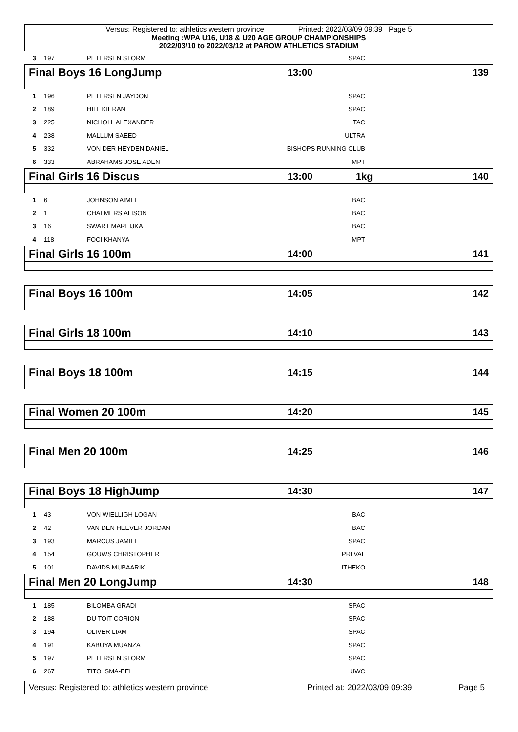Versus: Registered to: athletics western province Printed: 2022/03/09 09:39 Page 5
Meeting :WPA U16, U18 & U20 AGE GROUP CHAMPIONSHIPS
2022/03/10 to 2022/03/12 at PAROW ATHLETICS STADIUM
| 3 | 197 | PETERSEN STORM | SPAC | |
Final Boys 16 LongJump 13:00 139
| 1 | 196 | PETERSEN JAYDON | SPAC | |
| 2 | 189 | HILL KIERAN | SPAC | |
| 3 | 225 | NICHOLL ALEXANDER | TAC | |
| 4 | 238 | MALLUM SAEED | ULTRA | |
| 5 | 332 | VON DER HEYDEN DANIEL | BISHOPS RUNNING CLUB | |
| 6 | 333 | ABRAHAMS JOSE ADEN | MPT | |
Final Girls 16 Discus 13:00 1kg 140
| 1 | 6 | JOHNSON AIMEE | BAC | |
| 2 | 1 | CHALMERS ALISON | BAC | |
| 3 | 16 | SWART MAREIJKA | BAC | |
| 4 | 118 | FOCI KHANYA | MPT | |
Final Girls 16 100m 14:00 141
Final Boys 16 100m 14:05 142
Final Girls 18 100m 14:10 143
Final Boys 18 100m 14:15 144
Final Women 20 100m 14:20 145
Final Men 20 100m 14:25 146
Final Boys 18 HighJump 14:30 147
| 1 | 43 | VON WIELLIGH LOGAN | BAC | |
| 2 | 42 | VAN DEN HEEVER JORDAN | BAC | |
| 3 | 193 | MARCUS JAMIEL | SPAC | |
| 4 | 154 | GOUWS CHRISTOPHER | PRLVAL | |
| 5 | 101 | DAVIDS MUBAARIK | ITHEKO | |
Final Men 20 LongJump 14:30 148
| 1 | 185 | BILOMBA GRADI | SPAC | |
| 2 | 188 | DU TOIT CORION | SPAC | |
| 3 | 194 | OLIVER LIAM | SPAC | |
| 4 | 191 | KABUYA MUANZA | SPAC | |
| 5 | 197 | PETERSEN STORM | SPAC | |
| 6 | 267 | TITO ISMA-EEL | UWC | |
Versus: Registered to: athletics western province Printed at: 2022/03/09 09:39 Page 5